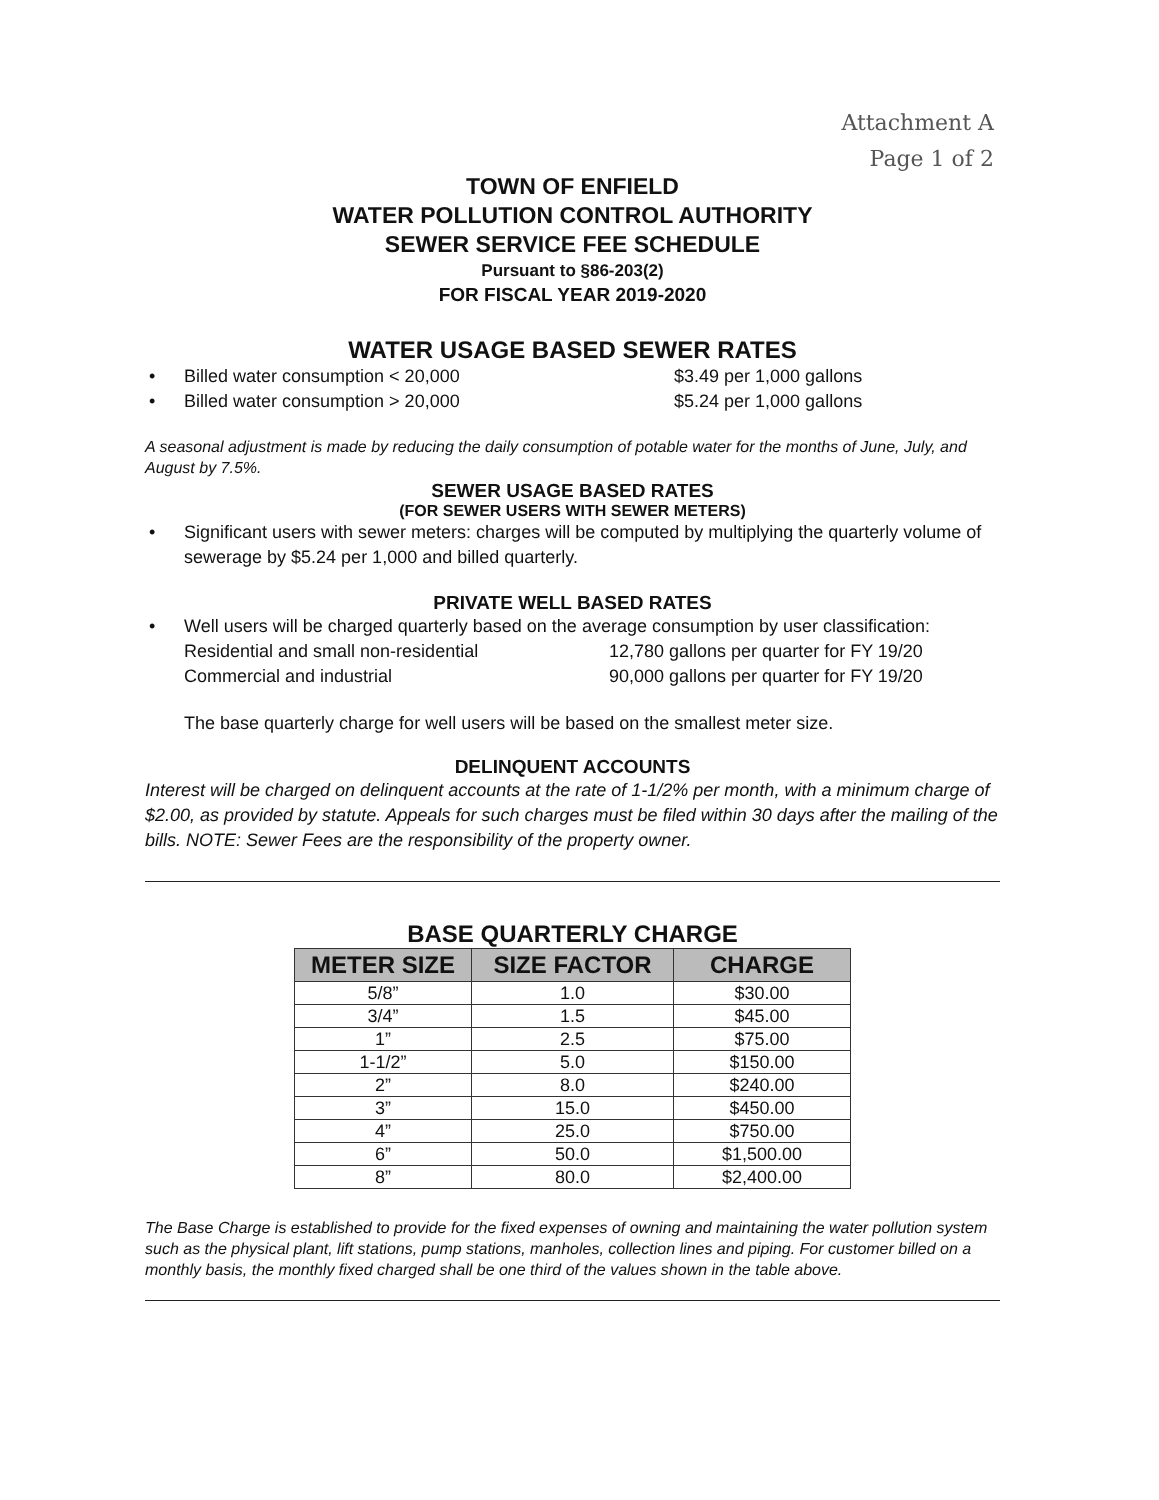Attachment A
Page 1 of 2
TOWN OF ENFIELD
WATER POLLUTION CONTROL AUTHORITY
SEWER SERVICE FEE SCHEDULE
Pursuant to §86-203(2)
FOR FISCAL YEAR 2019-2020
WATER USAGE BASED SEWER RATES
• Billed water consumption < 20,000 $3.49 per 1,000 gallons
• Billed water consumption > 20,000 $5.24 per 1,000 gallons
A seasonal adjustment is made by reducing the daily consumption of potable water for the months of June, July, and August by 7.5%.
SEWER USAGE BASED RATES
(FOR SEWER USERS WITH SEWER METERS)
• Significant users with sewer meters: charges will be computed by multiplying the quarterly volume of sewerage by $5.24 per 1,000 and billed quarterly.
PRIVATE WELL BASED RATES
• Well users will be charged quarterly based on the average consumption by user classification:
Residential and small non-residential 12,780 gallons per quarter for FY 19/20
Commercial and industrial 90,000 gallons per quarter for FY 19/20
The base quarterly charge for well users will be based on the smallest meter size.
DELINQUENT ACCOUNTS
Interest will be charged on delinquent accounts at the rate of 1-1/2% per month, with a minimum charge of $2.00, as provided by statute. Appeals for such charges must be filed within 30 days after the mailing of the bills. NOTE: Sewer Fees are the responsibility of the property owner.
BASE QUARTERLY CHARGE
| METER SIZE | SIZE FACTOR | CHARGE |
| --- | --- | --- |
| 5/8” | 1.0 | $30.00 |
| 3/4” | 1.5 | $45.00 |
| 1” | 2.5 | $75.00 |
| 1-1/2” | 5.0 | $150.00 |
| 2” | 8.0 | $240.00 |
| 3” | 15.0 | $450.00 |
| 4” | 25.0 | $750.00 |
| 6” | 50.0 | $1,500.00 |
| 8” | 80.0 | $2,400.00 |
The Base Charge is established to provide for the fixed expenses of owning and maintaining the water pollution system such as the physical plant, lift stations, pump stations, manholes, collection lines and piping. For customer billed on a monthly basis, the monthly fixed charged shall be one third of the values shown in the table above.